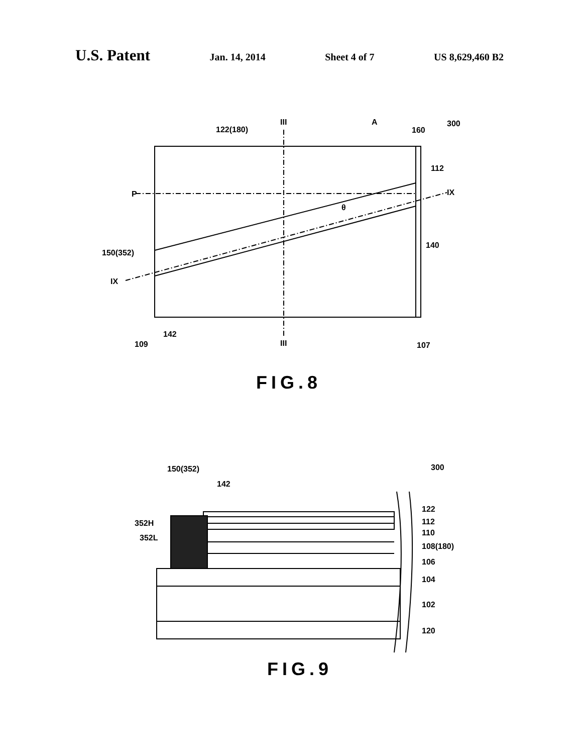U.S. Patent Jan. 14, 2014 Sheet 4 of 7 US 8,629,460 B2
122(180)
A
160
300
112
P
IX
θ
140
150(352)
IX
109
142
III
III
107
FIG.8
150(352)
142
300
352H
352L
122
112
110
108(180)
106
104
102
120
FIG.9